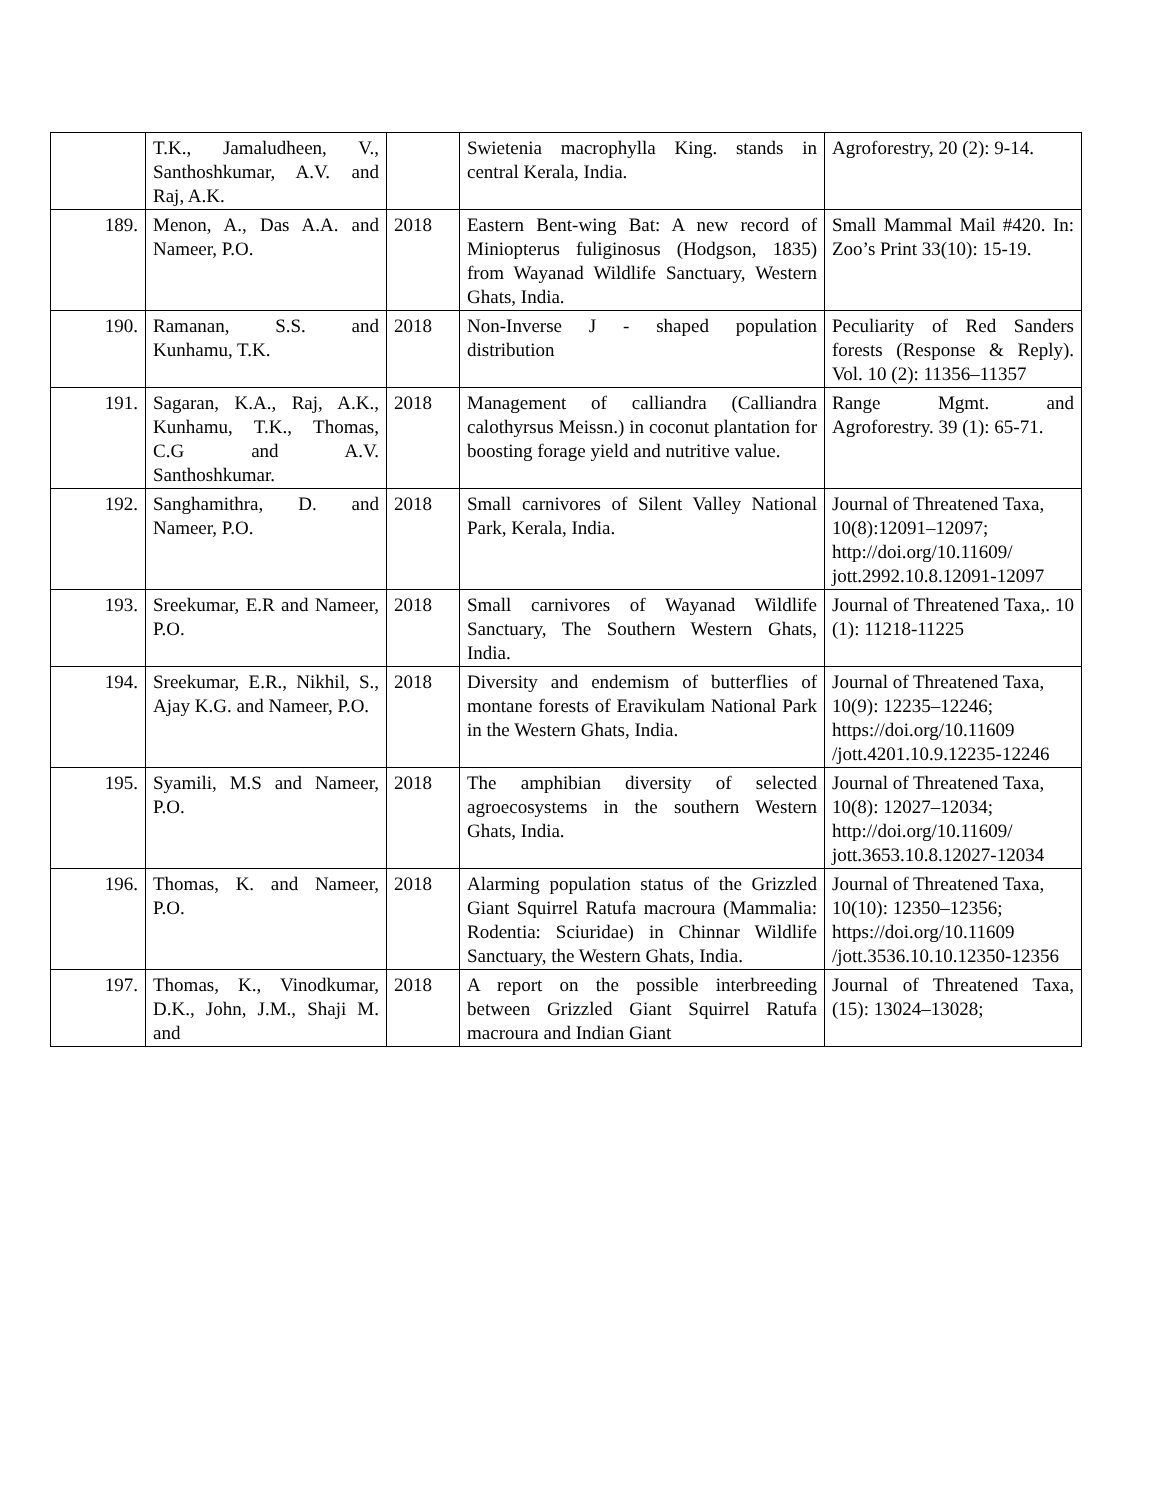| | T.K., Jamaludheen, V., Santhoshkumar, A.V. and Raj, A.K. | | Swietenia macrophylla King. stands in central Kerala, India. | Agroforestry, 20 (2): 9-14. |
| 189. | Menon, A., Das A.A. and Nameer, P.O. | 2018 | Eastern Bent-wing Bat: A new record of Miniopterus fuliginosus (Hodgson, 1835) from Wayanad Wildlife Sanctuary, Western Ghats, India. | Small Mammal Mail #420. In: Zoo’s Print 33(10): 15-19. |
| 190. | Ramanan, S.S. and Kunhamu, T.K. | 2018 | Non-Inverse J - shaped population distribution | Peculiarity of Red Sanders forests (Response & Reply). Vol. 10 (2): 11356–11357 |
| 191. | Sagaran, K.A., Raj, A.K., Kunhamu, T.K., Thomas, C.G and A.V. Santhoshkumar. | 2018 | Management of calliandra (Calliandra calothyrsus Meissn.) in coconut plantation for boosting forage yield and nutritive value. | Range Mgmt. and Agroforestry. 39 (1): 65-71. |
| 192. | Sanghamithra, D. and Nameer, P.O. | 2018 | Small carnivores of Silent Valley National Park, Kerala, India. | Journal of Threatened Taxa, 10(8):12091–12097; http://doi.org/10.11609/ jott.2992.10.8.12091-12097 |
| 193. | Sreekumar, E.R and Nameer, P.O. | 2018 | Small carnivores of Wayanad Wildlife Sanctuary, The Southern Western Ghats, India. | Journal of Threatened Taxa,. 10 (1): 11218-11225 |
| 194. | Sreekumar, E.R., Nikhil, S., Ajay K.G. and Nameer, P.O. | 2018 | Diversity and endemism of butterflies of montane forests of Eravikulam National Park in the Western Ghats, India. | Journal of Threatened Taxa, 10(9): 12235–12246; https://doi.org/10.11609 /jott.4201.10.9.12235-12246 |
| 195. | Syamili, M.S and Nameer, P.O. | 2018 | The amphibian diversity of selected agroecosystems in the southern Western Ghats, India. | Journal of Threatened Taxa, 10(8): 12027–12034; http://doi.org/10.11609/ jott.3653.10.8.12027-12034 |
| 196. | Thomas, K. and Nameer, P.O. | 2018 | Alarming population status of the Grizzled Giant Squirrel Ratufa macroura (Mammalia: Rodentia: Sciuridae) in Chinnar Wildlife Sanctuary, the Western Ghats, India. | Journal of Threatened Taxa, 10(10): 12350–12356; https://doi.org/10.11609 /jott.3536.10.10.12350-12356 |
| 197. | Thomas, K., Vinodkumar, D.K., John, J.M., Shaji M. and | 2018 | A report on the possible interbreeding between Grizzled Giant Squirrel Ratufa macroura and Indian Giant | Journal of Threatened Taxa, (15): 13024–13028; |